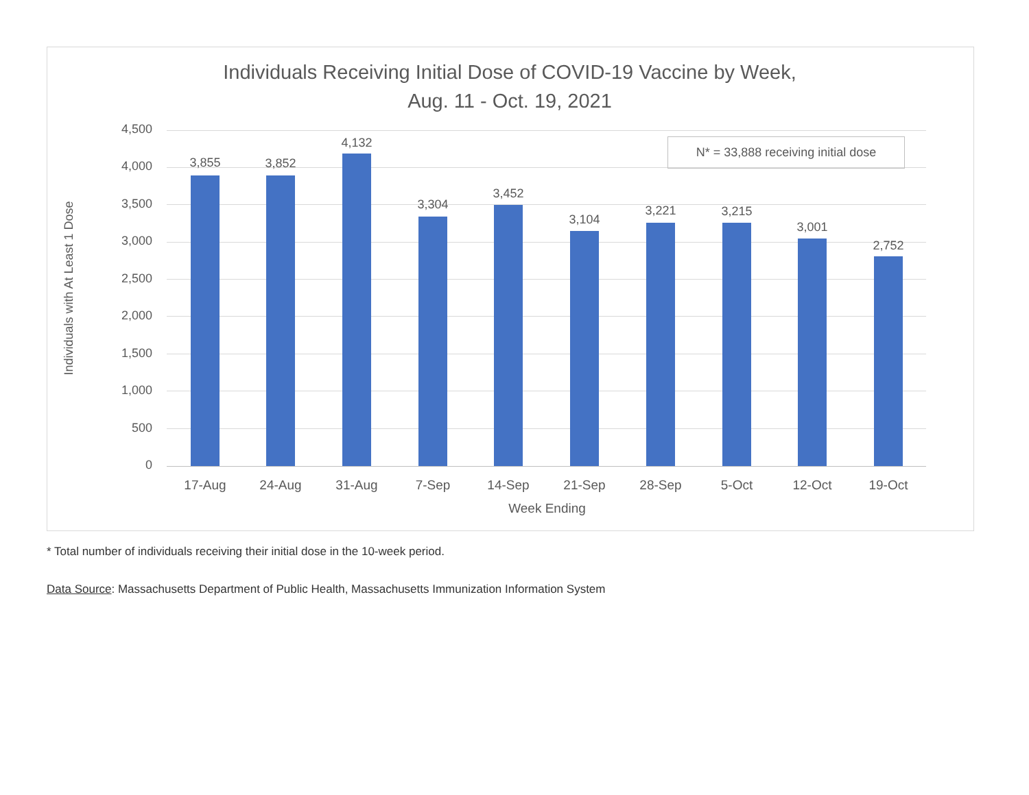Individuals Receiving Initial Dose of COVID-19 Vaccine by Week,
Aug. 11 - Oct. 19, 2021
Individuals with At Least 1 Dose
4,500
4,000
3,500
3,000
2,500
2,000
1,500
1,000
500
0
N* = 33,888 receiving initial dose
3,855 3,852
4,132
3,304
3,452
3,104
3,221 3,215
3,001
2,752
17-Aug 24-Aug 31-Aug 7-Sep 14-Sep 21-Sep 28-Sep 5-Oct 12-Oct 19-Oct
Week Ending
* Total number of individuals receiving their initial dose in the 10-week period.
Data Source: Massachusetts Department of Public Health, Massachusetts Immunization Information System